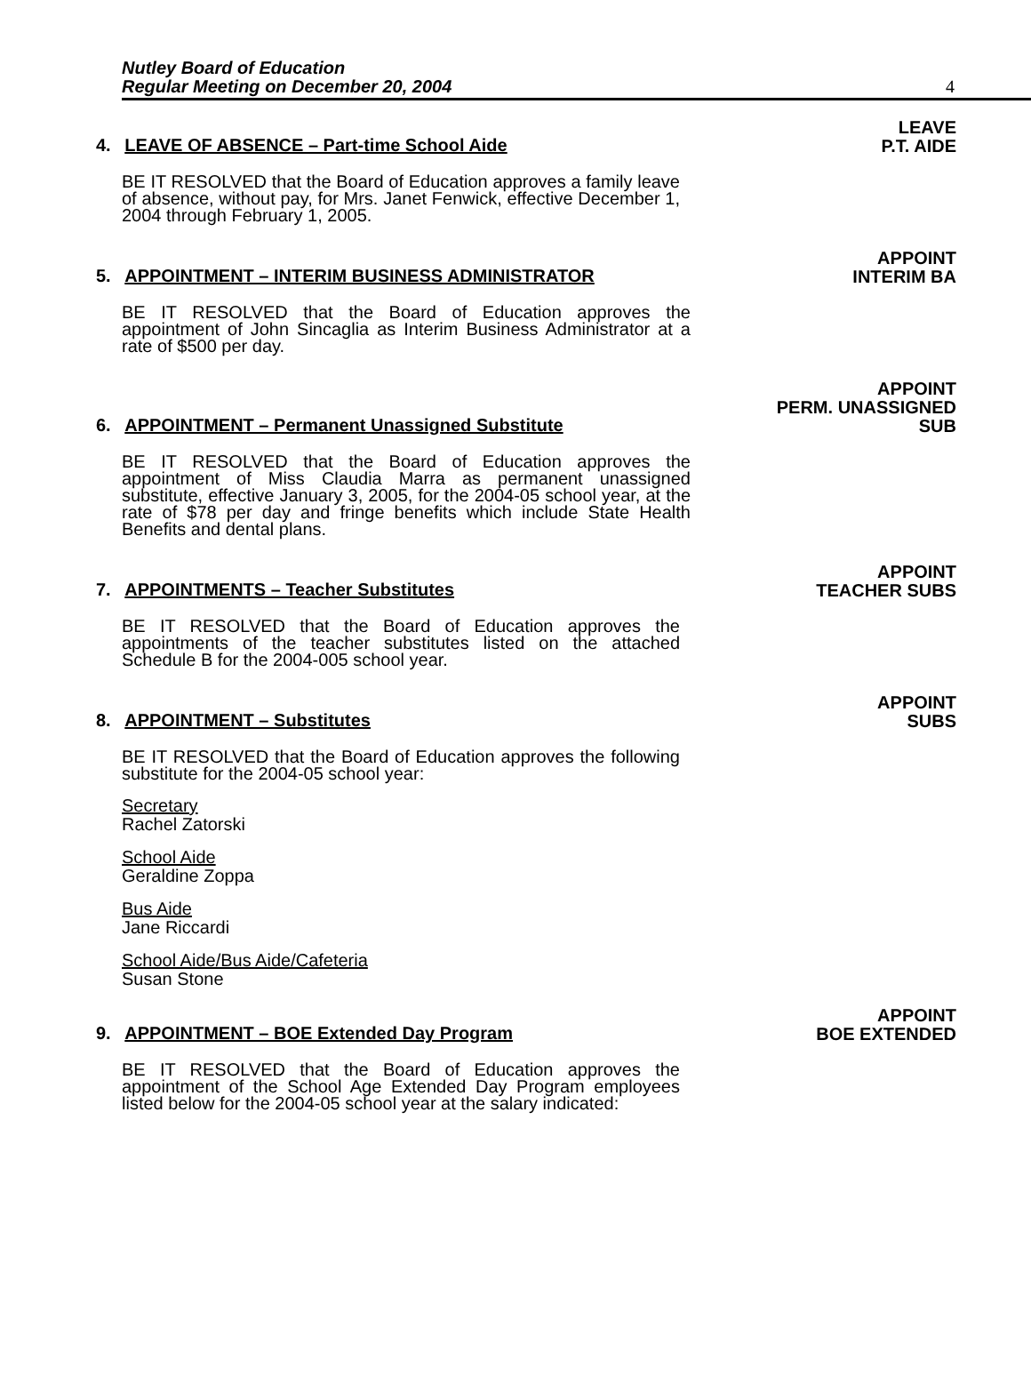Nutley Board of Education
Regular Meeting on December 20, 2004
4
4. LEAVE OF ABSENCE – Part-time School Aide LEAVE
P.T. AIDE
BE IT RESOLVED that the Board of Education approves a family leave of absence, without pay, for Mrs. Janet Fenwick, effective December 1, 2004 through February 1, 2005.
5. APPOINTMENT – INTERIM BUSINESS ADMINISTRATOR APPOINT
INTERIM BA
BE IT RESOLVED that the Board of Education approves the appointment of John Sincaglia as Interim Business Administrator at a rate of $500 per day.
6. APPOINTMENT – Permanent Unassigned Substitute APPOINT
PERM. UNASSIGNED
SUB
BE IT RESOLVED that the Board of Education approves the appointment of Miss Claudia Marra as permanent unassigned substitute, effective January 3, 2005, for the 2004-05 school year, at the rate of $78 per day and fringe benefits which include State Health Benefits and dental plans.
7. APPOINTMENTS – Teacher Substitutes APPOINT
TEACHER SUBS
BE IT RESOLVED that the Board of Education approves the appointments of the teacher substitutes listed on the attached Schedule B for the 2004-005 school year.
8. APPOINTMENT – Substitutes APPOINT
SUBS
BE IT RESOLVED that the Board of Education approves the following substitute for the 2004-05 school year:
Secretary
Rachel Zatorski
School Aide
Geraldine Zoppa
Bus Aide
Jane Riccardi
School Aide/Bus Aide/Cafeteria
Susan Stone
9. APPOINTMENT – BOE Extended Day Program APPOINT
BOE EXTENDED
BE IT RESOLVED that the Board of Education approves the appointment of the School Age Extended Day Program employees listed below for the 2004-05 school year at the salary indicated: